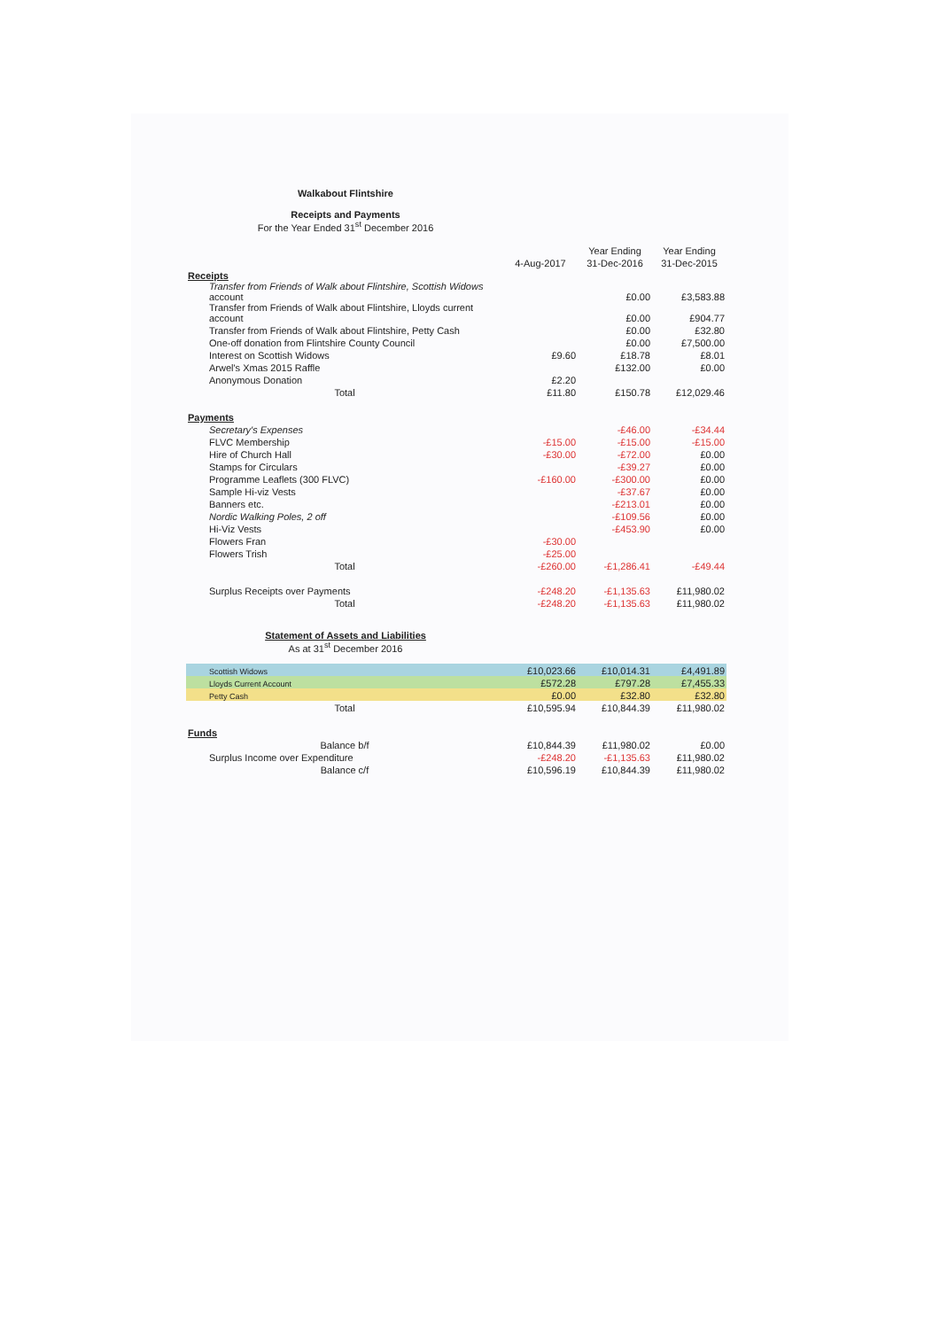Walkabout Flintshire
Receipts and Payments
For the Year Ended 31<sup>st</sup> December 2016
| | | Year Ending | Year Ending |
| --- | --- | --- | --- |
| | 4-Aug-2017 | 31-Dec-2016 | 31-Dec-2015 |
| Receipts | | | |
| Transfer from Friends of Walk about Flintshire, Scottish Widows account | | £0.00 | £3,583.88 |
| Transfer from Friends of Walk about Flintshire, Lloyds current account | | £0.00 | £904.77 |
| Transfer from Friends of Walk about Flintshire, Petty Cash | | £0.00 | £32.80 |
| One-off donation from Flintshire County Council | | £0.00 | £7,500.00 |
| Interest on Scottish Widows | £9.60 | £18.78 | £8.01 |
| Arwel's Xmas 2015 Raffle | | £132.00 | £0.00 |
| Anonymous Donation | £2.20 | | |
| Total | £11.80 | £150.78 | £12,029.46 |
| Payments | | | |
| Secretary's Expenses | | -£46.00 | -£34.44 |
| FLVC Membership | -£15.00 | -£15.00 | -£15.00 |
| Hire of Church Hall | -£30.00 | -£72.00 | £0.00 |
| Stamps for Circulars | | -£39.27 | £0.00 |
| Programme Leaflets (300 FLVC) | -£160.00 | -£300.00 | £0.00 |
| Sample Hi-viz Vests | | -£37.67 | £0.00 |
| Banners etc. | | -£213.01 | £0.00 |
| Nordic Walking Poles, 2 off | | -£109.56 | £0.00 |
| Hi-Viz Vests | | -£453.90 | £0.00 |
| Flowers Fran | -£30.00 | | |
| Flowers Trish | -£25.00 | | |
| Total | -£260.00 | -£1,286.41 | -£49.44 |
| Surplus Receipts over Payments | -£248.20 | -£1,135.63 | £11,980.02 |
| Total | -£248.20 | -£1,135.63 | £11,980.02 |
Statement of Assets and Liabilities
As at 31<sup>st</sup> December 2016
| Scottish Widows | £10,023.66 | £10,014.31 | £4,491.89 |
| Lloyds Current Account | £572.28 | £797.28 | £7,455.33 |
| Petty Cash | £0.00 | £32.80 | £32.80 |
| Total | £10,595.94 | £10,844.39 | £11,980.02 |
| Funds | | | |
| Balance b/f | £10,844.39 | £11,980.02 | £0.00 |
| Surplus Income over Expenditure | -£248.20 | -£1,135.63 | £11,980.02 |
| Balance c/f | £10,596.19 | £10,844.39 | £11,980.02 |